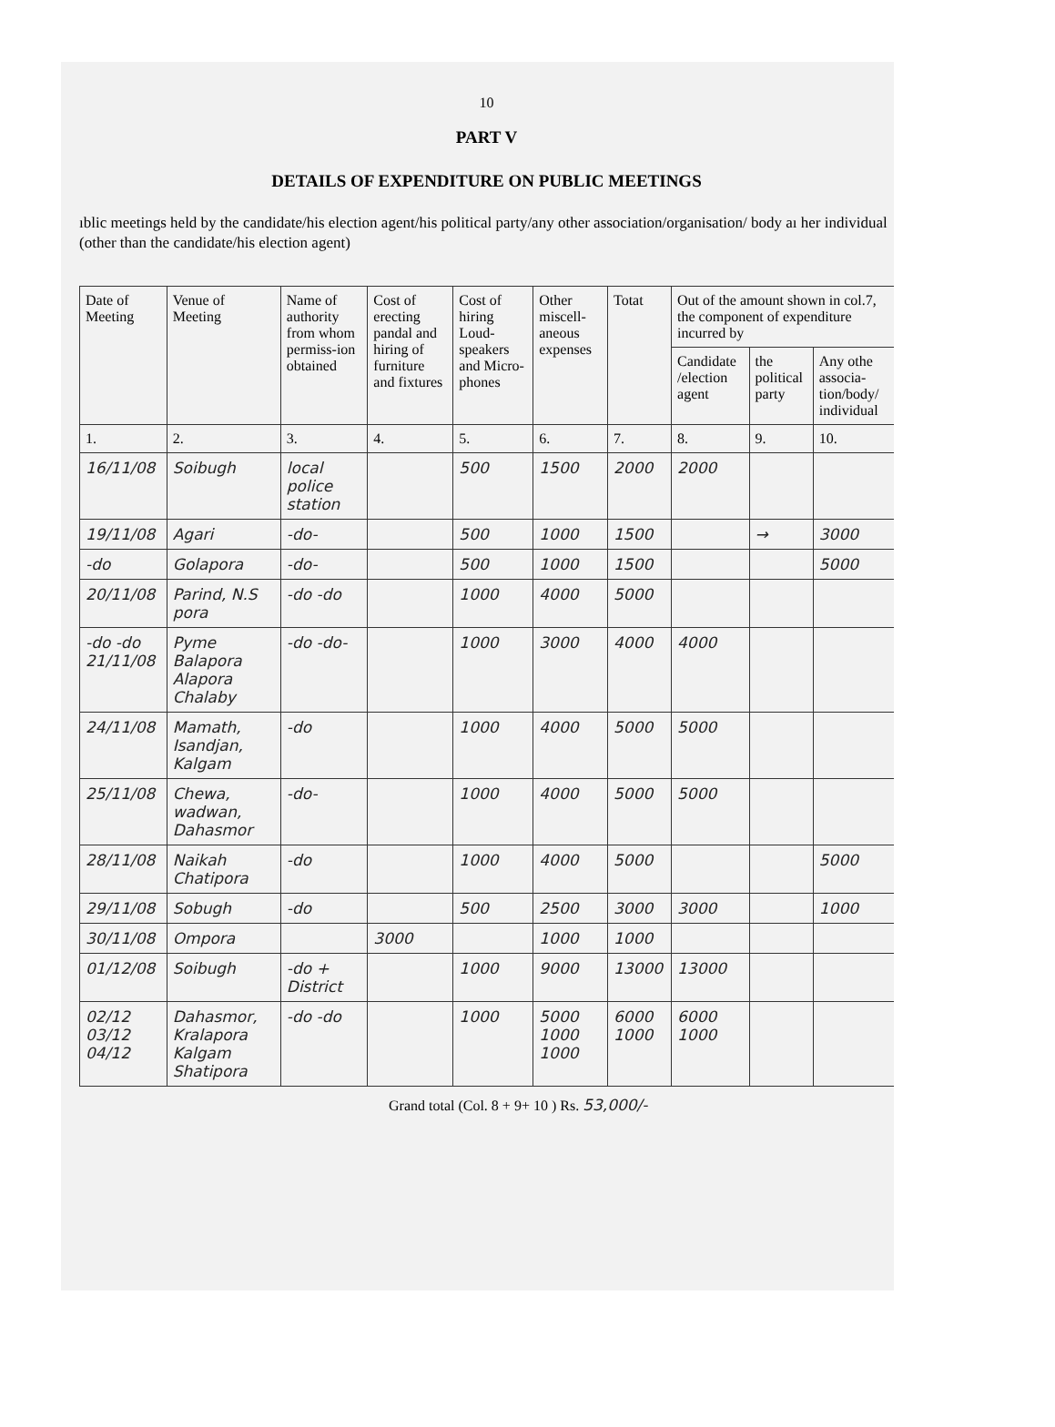10
PART V
DETAILS OF EXPENDITURE ON PUBLIC MEETINGS
ıblic meetings held by the candidate/his election agent/his political party/any other association/organisation/ body aı her individual (other than the candidate/his election agent)
| Date of Meeting | Venue of Meeting | Name of authority from whom permiss-ion obtained | Cost of erecting pandal and hiring of furniture and fixtures | Cost of hiring Loud-speakers and Micro-phones | Other miscell-aneous expenses | Totat | Out of the amount shown in col.7, the component of expenditure incurred by | | |
| --- | --- | --- | --- | --- | --- | --- | --- | --- | --- |
| | | | | | | | Candidate /election agent | the political party | Any othe associa-tion/body/ individual |
| 1. | 2. | 3. | 4. | 5. | 6. | 7. | 8. | 9. | 10. |
| 16/11/08 | Soibugh | local police station | | 500 | 1500 | 2000 | 2000 | | |
| 19/11/08 | Agari | -do- | | 500 | 1000 | 1500 | | → | 3000 |
| -do | Golapora | -do- | | 500 | 1000 | 1500 | | | 5000 |
| 20/11/08 | Parind, N.S pora | -do -do | | 1000 | 4000 | 5000 | | | |
| -do -do 21/11/08 | Pyme Balapora Alapora Chalaby | -do -do- | | 1000 | 3000 | 4000 | 4000 | | |
| 24/11/08 | Mamath, Isandjan, Kalgam | -do | | 1000 | 4000 | 5000 | 5000 | | |
| 25/11/08 | Chewa, wadwan, Dahasmor | -do- | | 1000 | 4000 | 5000 | 5000 | | |
| 28/11/08 | Naikah Chatipora | -do | | 1000 | 4000 | 5000 | | | 5000 |
| 29/11/08 | Sobugh | -do | | 500 | 2500 | 3000 | 3000 | | 1000 |
| 30/11/08 | Ompora | | 3000 | | 1000 | 1000 | | | |
| 01/12/08 | Soibugh | -do + District | | 1000 | 9000 | 13000 | 13000 | | |
| 02/12 03/12 04/12 | Dahasmor, Kralapora Kalgam Shatipora | -do -do | | 1000 | 5000 1000 1000 | 6000 1000 | 6000 1000 | | |
Grand total (Col. 8 + 9+ 10 ) Rs. 53,000/-